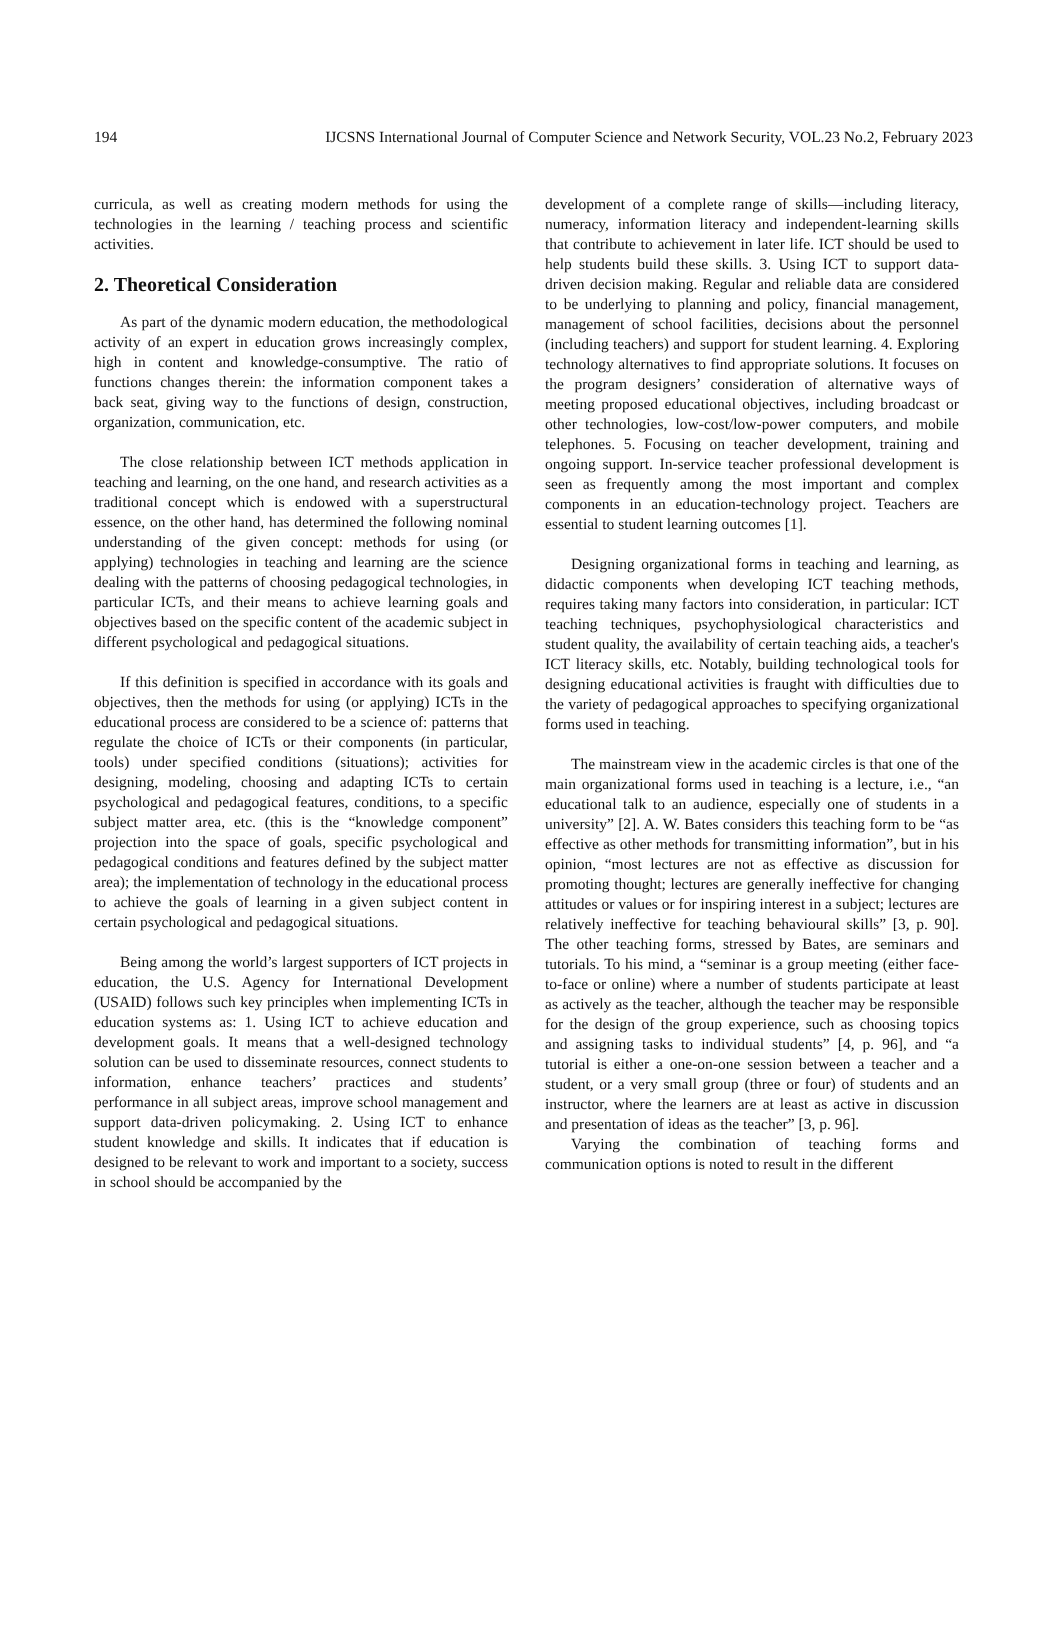194 IJCSNS International Journal of Computer Science and Network Security, VOL.23 No.2, February 2023
curricula, as well as creating modern methods for using the technologies in the learning / teaching process and scientific activities.
2. Theoretical Consideration
As part of the dynamic modern education, the methodological activity of an expert in education grows increasingly complex, high in content and knowledge-consumptive. The ratio of functions changes therein: the information component takes a back seat, giving way to the functions of design, construction, organization, communication, etc.
The close relationship between ICT methods application in teaching and learning, on the one hand, and research activities as a traditional concept which is endowed with a superstructural essence, on the other hand, has determined the following nominal understanding of the given concept: methods for using (or applying) technologies in teaching and learning are the science dealing with the patterns of choosing pedagogical technologies, in particular ICTs, and their means to achieve learning goals and objectives based on the specific content of the academic subject in different psychological and pedagogical situations.
If this definition is specified in accordance with its goals and objectives, then the methods for using (or applying) ICTs in the educational process are considered to be a science of: patterns that regulate the choice of ICTs or their components (in particular, tools) under specified conditions (situations); activities for designing, modeling, choosing and adapting ICTs to certain psychological and pedagogical features, conditions, to a specific subject matter area, etc. (this is the “knowledge component” projection into the space of goals, specific psychological and pedagogical conditions and features defined by the subject matter area); the implementation of technology in the educational process to achieve the goals of learning in a given subject content in certain psychological and pedagogical situations.
Being among the world’s largest supporters of ICT projects in education, the U.S. Agency for International Development (USAID) follows such key principles when implementing ICTs in education systems as: 1. Using ICT to achieve education and development goals. It means that a well-designed technology solution can be used to disseminate resources, connect students to information, enhance teachers’ practices and students’ performance in all subject areas, improve school management and support data-driven policymaking. 2. Using ICT to enhance student knowledge and skills. It indicates that if education is designed to be relevant to work and important to a society, success in school should be accompanied by the
development of a complete range of skills—including literacy, numeracy, information literacy and independent-learning skills that contribute to achievement in later life. ICT should be used to help students build these skills. 3. Using ICT to support data-driven decision making. Regular and reliable data are considered to be underlying to planning and policy, financial management, management of school facilities, decisions about the personnel (including teachers) and support for student learning. 4. Exploring technology alternatives to find appropriate solutions. It focuses on the program designers’ consideration of alternative ways of meeting proposed educational objectives, including broadcast or other technologies, low-cost/low-power computers, and mobile telephones. 5. Focusing on teacher development, training and ongoing support. In-service teacher professional development is seen as frequently among the most important and complex components in an education-technology project. Teachers are essential to student learning outcomes [1].
Designing organizational forms in teaching and learning, as didactic components when developing ICT teaching methods, requires taking many factors into consideration, in particular: ICT teaching techniques, psychophysiological characteristics and student quality, the availability of certain teaching aids, a teacher's ICT literacy skills, etc. Notably, building technological tools for designing educational activities is fraught with difficulties due to the variety of pedagogical approaches to specifying organizational forms used in teaching.
The mainstream view in the academic circles is that one of the main organizational forms used in teaching is a lecture, i.e., “an educational talk to an audience, especially one of students in a university” [2]. A. W. Bates considers this teaching form to be “as effective as other methods for transmitting information”, but in his opinion, “most lectures are not as effective as discussion for promoting thought; lectures are generally ineffective for changing attitudes or values or for inspiring interest in a subject; lectures are relatively ineffective for teaching behavioural skills” [3, p. 90]. The other teaching forms, stressed by Bates, are seminars and tutorials. To his mind, a “seminar is a group meeting (either face-to-face or online) where a number of students participate at least as actively as the teacher, although the teacher may be responsible for the design of the group experience, such as choosing topics and assigning tasks to individual students” [4, p. 96], and “a tutorial is either a one-on-one session between a teacher and a student, or a very small group (three or four) of students and an instructor, where the learners are at least as active in discussion and presentation of ideas as the teacher” [3, p. 96].
Varying the combination of teaching forms and communication options is noted to result in the different